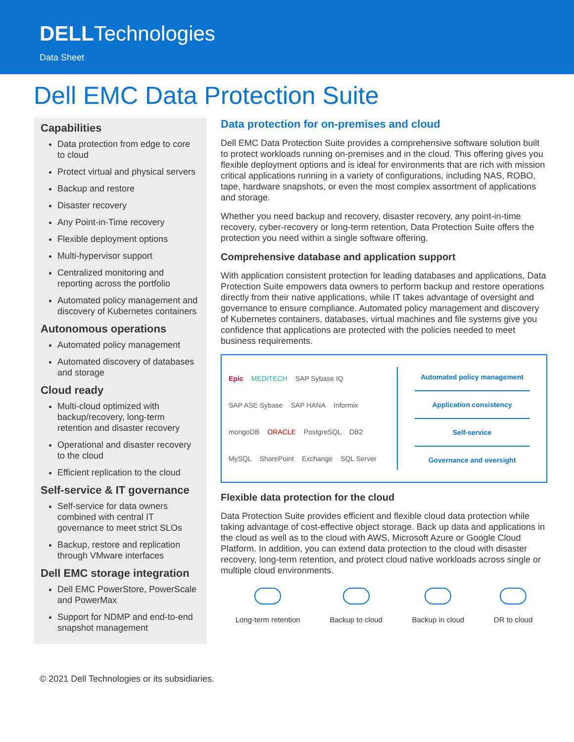DELLTechnologies
Data Sheet
Dell EMC Data Protection Suite
Capabilities
Data protection from edge to core to cloud
Protect virtual and physical servers
Backup and restore
Disaster recovery
Any Point-in-Time recovery
Flexible deployment options
Multi-hypervisor support
Centralized monitoring and reporting across the portfolio
Automated policy management and discovery of Kubernetes containers
Autonomous operations
Automated policy management
Automated discovery of databases and storage
Cloud ready
Multi-cloud optimized with backup/recovery, long-term retention and disaster recovery
Operational and disaster recovery to the cloud
Efficient replication to the cloud
Self-service & IT governance
Self-service for data owners combined with central IT governance to meet strict SLOs
Backup, restore and replication through VMware interfaces
Dell EMC storage integration
Dell EMC PowerStore, PowerScale and PowerMax
Support for NDMP and end-to-end snapshot management
Data protection for on-premises and cloud
Dell EMC Data Protection Suite provides a comprehensive software solution built to protect workloads running on-premises and in the cloud. This offering gives you flexible deployment options and is ideal for environments that are rich with mission critical applications running in a variety of configurations, including NAS, ROBO, tape, hardware snapshots, or even the most complex assortment of applications and storage.
Whether you need backup and recovery, disaster recovery, any point-in-time recovery, cyber-recovery or long-term retention, Data Protection Suite offers the protection you need within a single software offering.
Comprehensive database and application support
With application consistent protection for leading databases and applications, Data Protection Suite empowers data owners to perform backup and restore operations directly from their native applications, while IT takes advantage of oversight and governance to ensure compliance. Automated policy management and discovery of Kubernetes containers, databases, virtual machines and file systems give you confidence that applications are protected with the policies needed to meet business requirements.
Epic MEDITECH SAP Sybase IQ SAP ASE Sybase SAP HANA Informix mongoDB ORACLE PostgreSQL DB2 MySQL SharePoint Exchange SQL Server
Automated policy management
Application consistency
Self-service
Governance and oversight
Flexible data protection for the cloud
Data Protection Suite provides efficient and flexible cloud data protection while taking advantage of cost-effective object storage. Back up data and applications in the cloud as well as to the cloud with AWS, Microsoft Azure or Google Cloud Platform. In addition, you can extend data protection to the cloud with disaster recovery, long-term retention, and protect cloud native workloads across single or multiple cloud environments.
Long-term retention Backup to cloud Backup in cloud DR to cloud
© 2021 Dell Technologies or its subsidiaries.